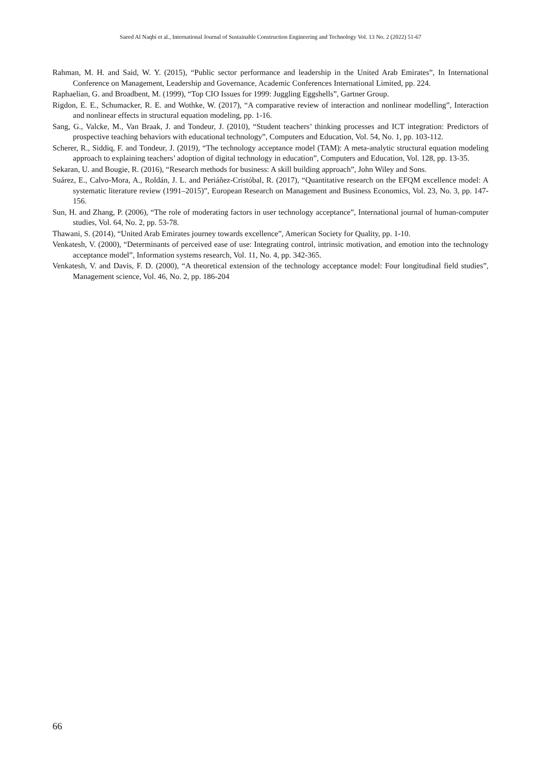Saeed Al Naqbi et al., International Journal of Sustainable Construction Engineering and Technology Vol. 13 No. 2 (2022) 51-67
Rahman, M. H. and Said, W. Y. (2015), “Public sector performance and leadership in the United Arab Emirates”, In International Conference on Management, Leadership and Governance, Academic Conferences International Limited, pp. 224.
Raphaelian, G. and Broadbent, M. (1999), “Top CIO Issues for 1999: Juggling Eggshells”, Gartner Group.
Rigdon, E. E., Schumacker, R. E. and Wothke, W. (2017), “A comparative review of interaction and nonlinear modelling”, Interaction and nonlinear effects in structural equation modeling, pp. 1-16.
Sang, G., Valcke, M., Van Braak, J. and Tondeur, J. (2010), “Student teachers’ thinking processes and ICT integration: Predictors of prospective teaching behaviors with educational technology”, Computers and Education, Vol. 54, No. 1, pp. 103-112.
Scherer, R., Siddiq, F. and Tondeur, J. (2019), “The technology acceptance model (TAM): A meta-analytic structural equation modeling approach to explaining teachers’ adoption of digital technology in education”, Computers and Education, Vol. 128, pp. 13-35.
Sekaran, U. and Bougie, R. (2016), “Research methods for business: A skill building approach”, John Wiley and Sons.
Suárez, E., Calvo-Mora, A., Roldán, J. L. and Periáñez-Cristóbal, R. (2017), “Quantitative research on the EFQM excellence model: A systematic literature review (1991–2015)”, European Research on Management and Business Economics, Vol. 23, No. 3, pp. 147-156.
Sun, H. and Zhang, P. (2006), “The role of moderating factors in user technology acceptance”, International journal of human-computer studies, Vol. 64, No. 2, pp. 53-78.
Thawani, S. (2014), “United Arab Emirates journey towards excellence”, American Society for Quality, pp. 1-10.
Venkatesh, V. (2000), “Determinants of perceived ease of use: Integrating control, intrinsic motivation, and emotion into the technology acceptance model”, Information systems research, Vol. 11, No. 4, pp. 342-365.
Venkatesh, V. and Davis, F. D. (2000), “A theoretical extension of the technology acceptance model: Four longitudinal field studies”, Management science, Vol. 46, No. 2, pp. 186-204
66